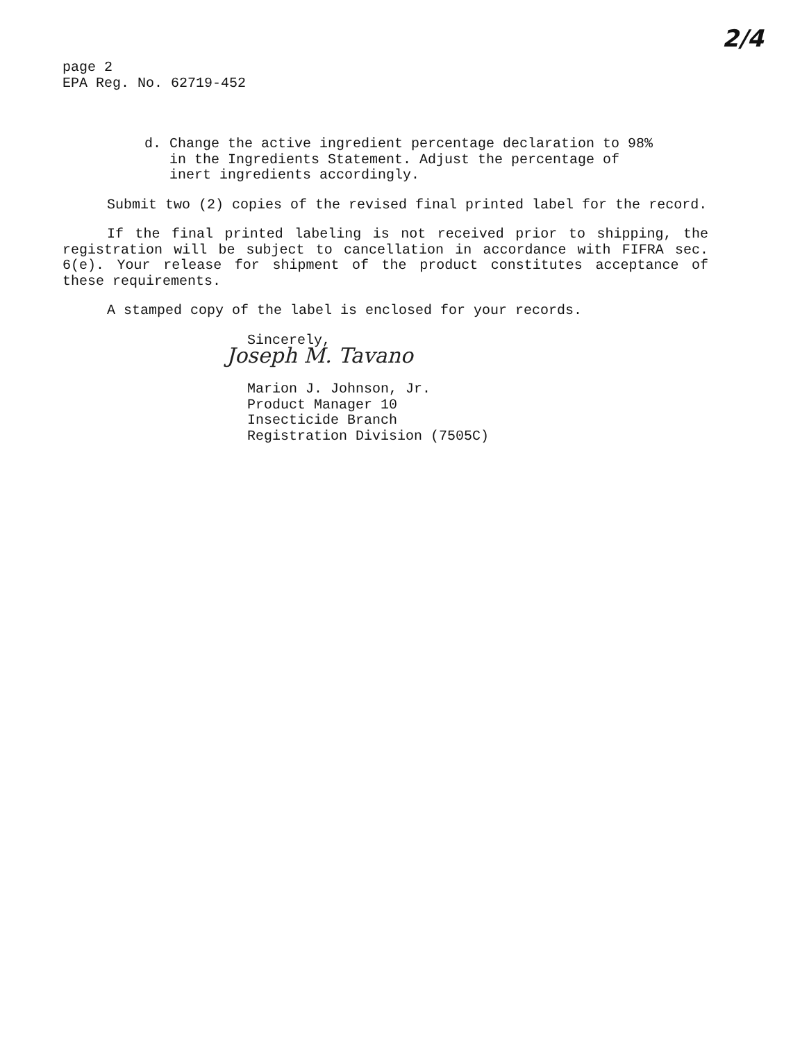page 2
EPA Reg. No. 62719-452
2/4
d. Change the active ingredient percentage declaration to 98%
in the Ingredients Statement. Adjust the percentage of
inert ingredients accordingly.
Submit two (2) copies of the revised final printed label for the record.
If the final printed labeling is not received prior to shipping, the registration will be subject to cancellation in accordance with FIFRA sec. 6(e). Your release for shipment of the product constitutes acceptance of these requirements.
A stamped copy of the label is enclosed for your records.
Sincerely,
Joseph M. Tavano
Marion J. Johnson, Jr.
Product Manager 10
Insecticide Branch
Registration Division (7505C)